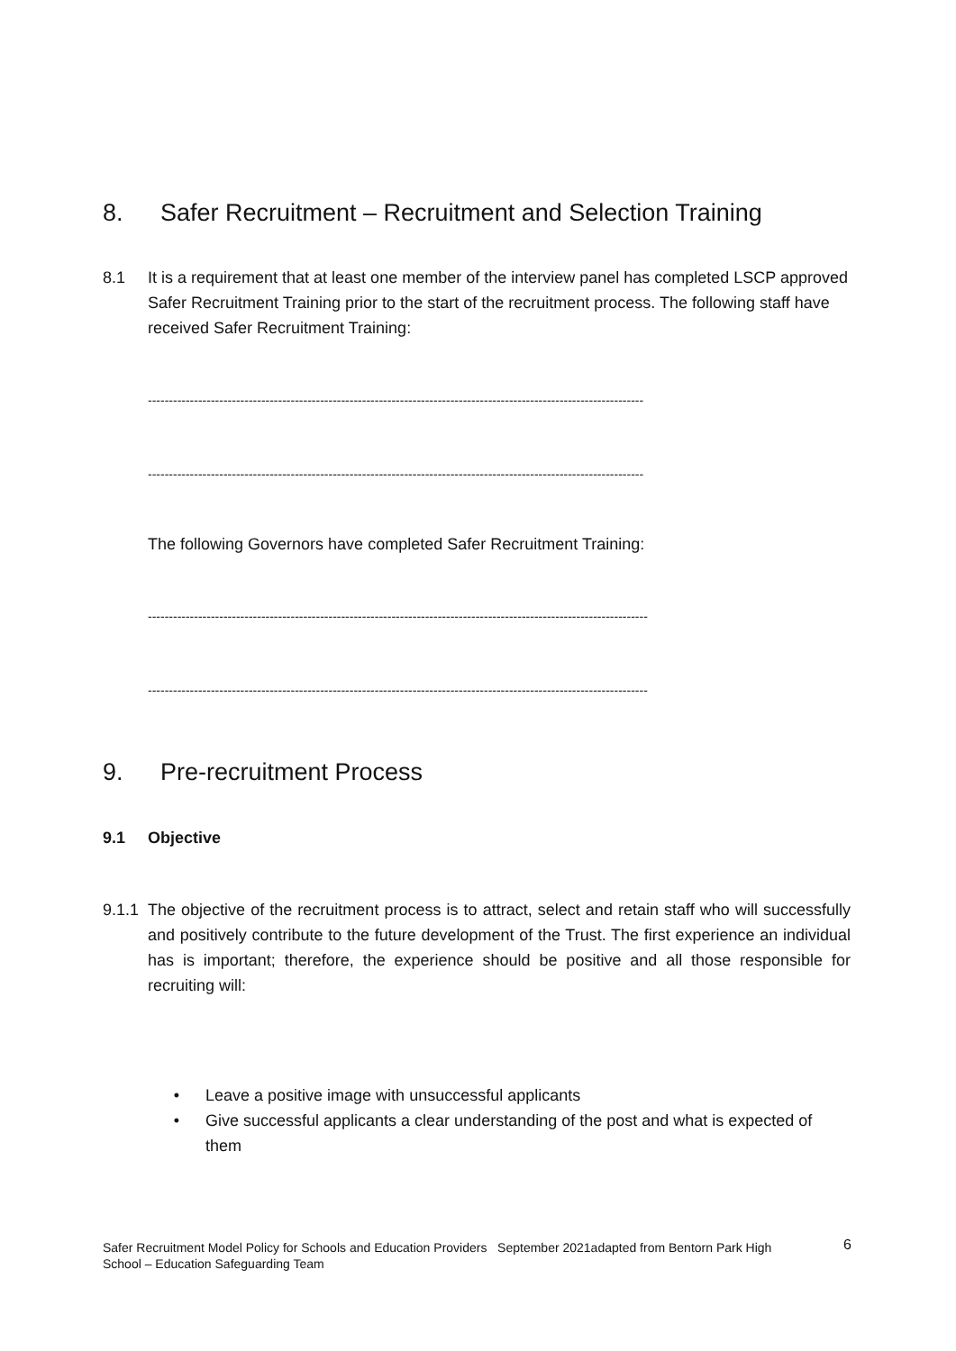8. Safer Recruitment – Recruitment and Selection Training
8.1 It is a requirement that at least one member of the interview panel has completed LSCP approved Safer Recruitment Training prior to the start of the recruitment process. The following staff have received Safer Recruitment Training:
----------------------------------------------------------------------------------------------------------------------
----------------------------------------------------------------------------------------------------------------------
The following Governors have completed Safer Recruitment Training:
-----------------------------------------------------------------------------------------------------------------------
-----------------------------------------------------------------------------------------------------------------------
9. Pre-recruitment Process
9.1 Objective
9.1.1 The objective of the recruitment process is to attract, select and retain staff who will successfully and positively contribute to the future development of the Trust. The first experience an individual has is important; therefore, the experience should be positive and all those responsible for recruiting will:
• Leave a positive image with unsuccessful applicants
• Give successful applicants a clear understanding of the post and what is expected of them
Safer Recruitment Model Policy for Schools and Education Providers September 2021adapted from Bentorn Park High School – Education Safeguarding Team
6